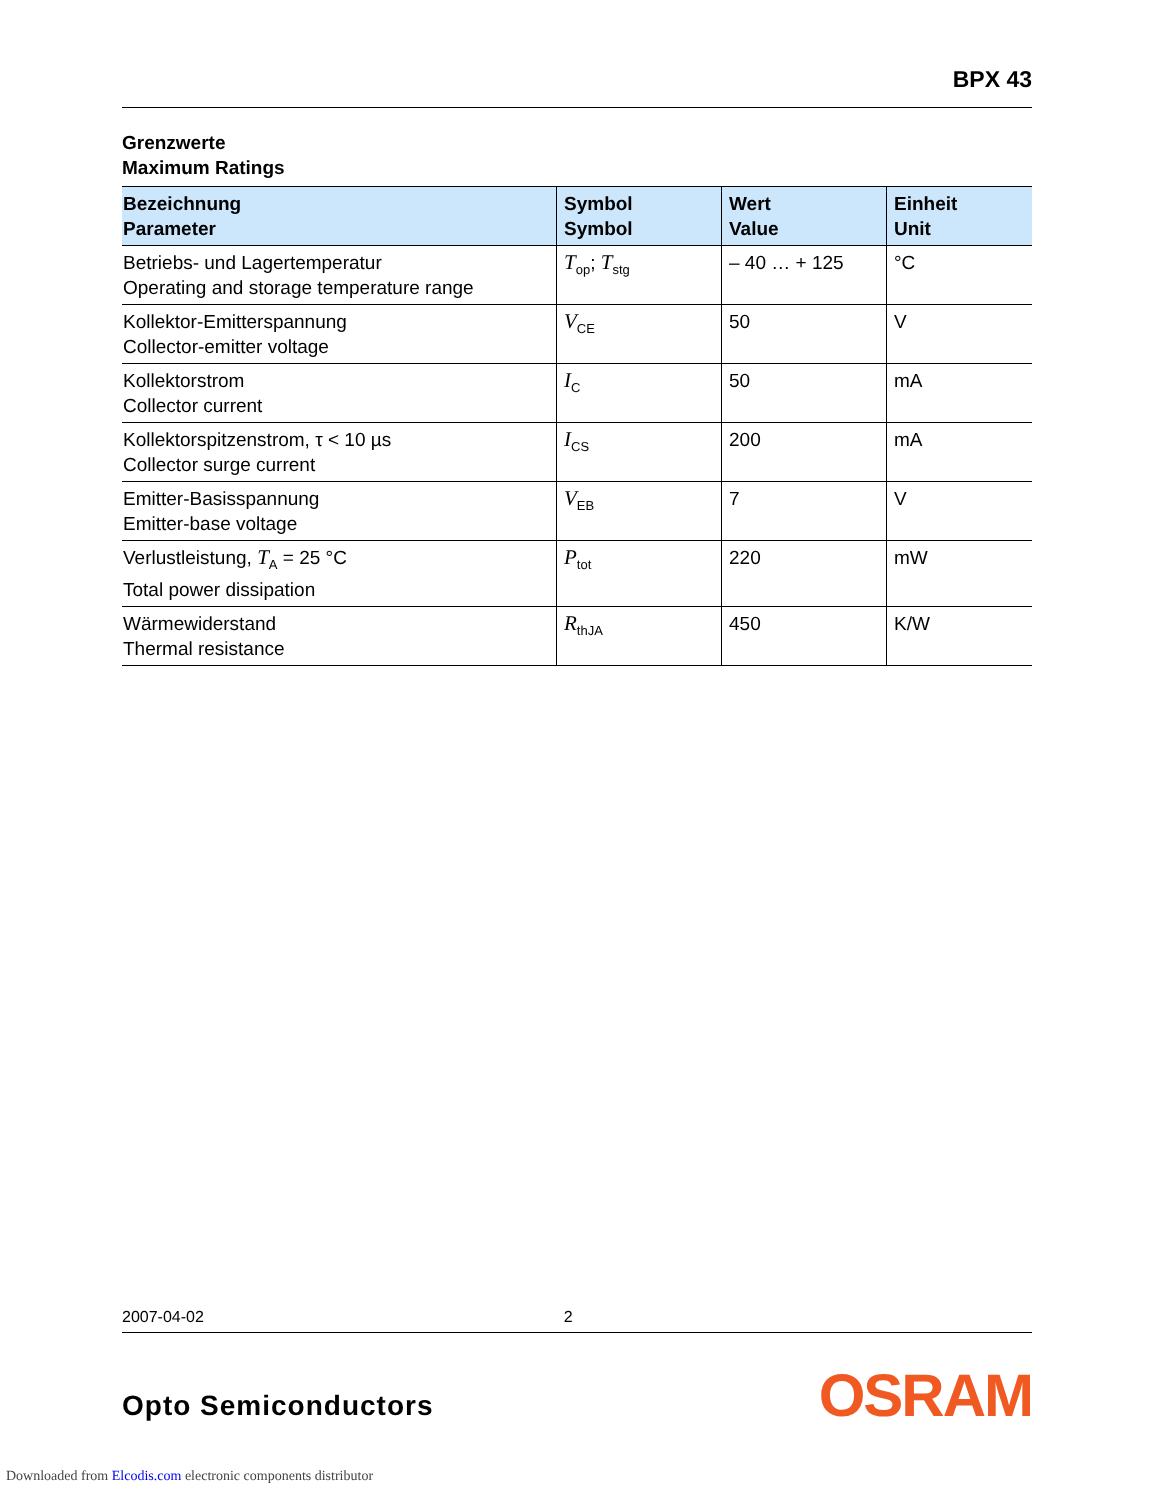BPX 43
Grenzwerte
Maximum Ratings
| Bezeichnung Parameter | Symbol Symbol | Wert Value | Einheit Unit |
| --- | --- | --- | --- |
| Betriebs- und Lagertemperatur Operating and storage temperature range | T<sub>op</sub>; T<sub>stg</sub> | – 40 … + 125 | °C |
| Kollektor-Emitterspannung Collector-emitter voltage | V<sub>CE</sub> | 50 | V |
| Kollektorstrom Collector current | I<sub>C</sub> | 50 | mA |
| Kollektorspitzenstrom, τ < 10 µs Collector surge current | I<sub>CS</sub> | 200 | mA |
| Emitter-Basisspannung Emitter-base voltage | V<sub>EB</sub> | 7 | V |
| Verlustleistung, T<sub>A</sub> = 25 °C Total power dissipation | P<sub>tot</sub> | 220 | mW |
| Wärmewiderstand Thermal resistance | R<sub>thJA</sub> | 450 | K/W |
2007-04-02 2
Opto Semiconductors OSRAM
Downloaded from Elcodis.com electronic components distributor